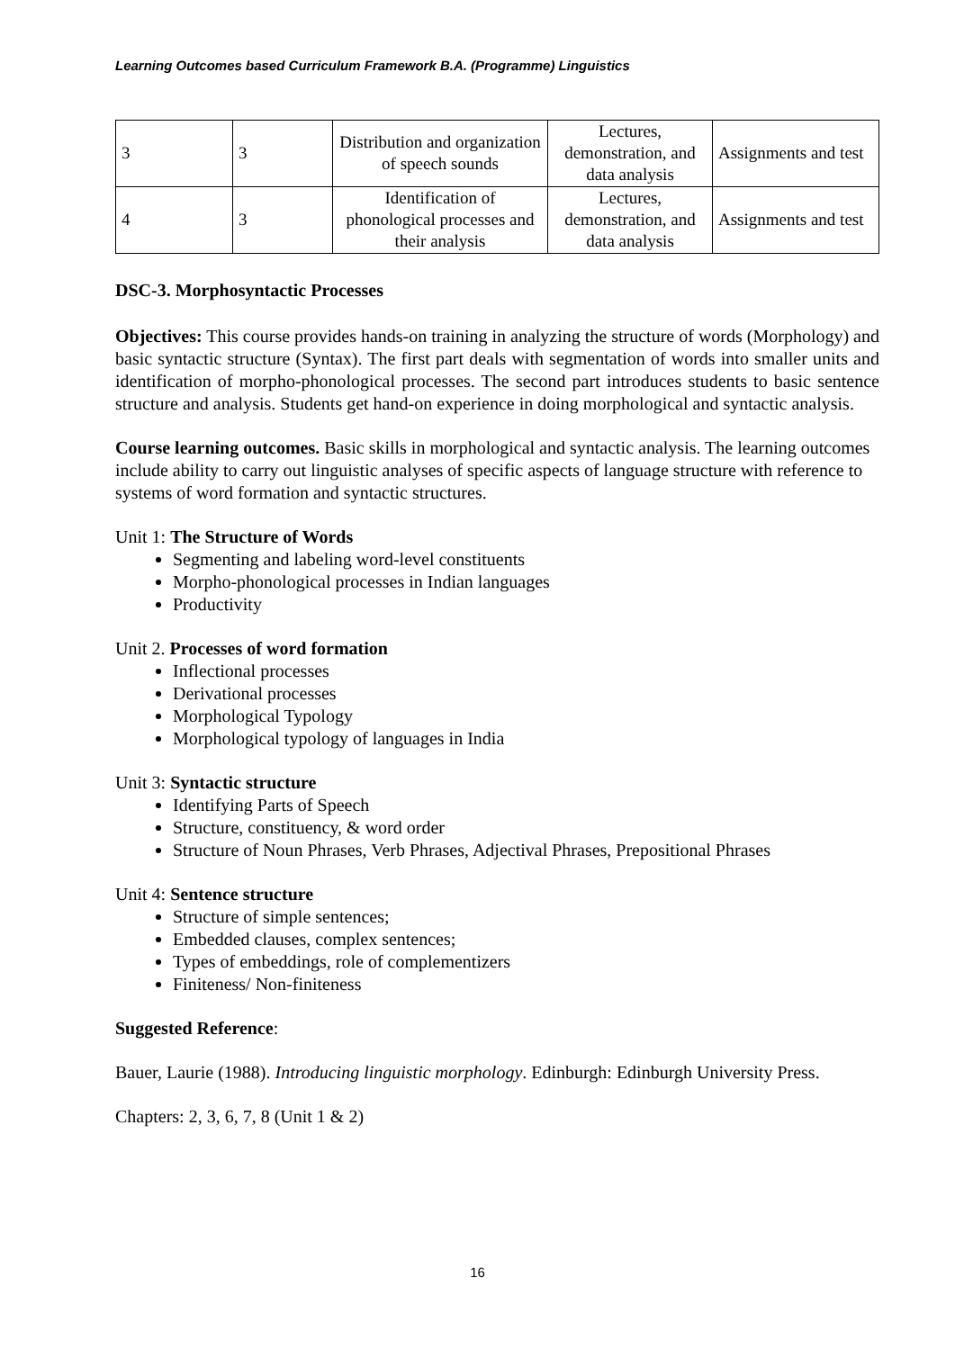Learning Outcomes based Curriculum Framework B.A. (Programme) Linguistics
| 3 | 3 | Distribution and organization of speech sounds | Lectures, demonstration, and data analysis | Assignments and test |
| 4 | 3 | Identification of phonological processes and their analysis | Lectures, demonstration, and data analysis | Assignments and test |
DSC-3. Morphosyntactic Processes
Objectives: This course provides hands-on training in analyzing the structure of words (Morphology) and basic syntactic structure (Syntax). The first part deals with segmentation of words into smaller units and identification of morpho-phonological processes. The second part introduces students to basic sentence structure and analysis. Students get hand-on experience in doing morphological and syntactic analysis.
Course learning outcomes. Basic skills in morphological and syntactic analysis. The learning outcomes include ability to carry out linguistic analyses of specific aspects of language structure with reference to systems of word formation and syntactic structures.
Unit 1: The Structure of Words
Segmenting and labeling word-level constituents
Morpho-phonological processes in Indian languages
Productivity
Unit 2. Processes of word formation
Inflectional processes
Derivational processes
Morphological Typology
Morphological typology of languages in India
Unit 3: Syntactic structure
Identifying Parts of Speech
Structure, constituency, & word order
Structure of Noun Phrases, Verb Phrases, Adjectival Phrases, Prepositional Phrases
Unit 4: Sentence structure
Structure of simple sentences;
Embedded clauses, complex sentences;
Types of embeddings, role of complementizers
Finiteness/ Non-finiteness
Suggested Reference:
Bauer, Laurie (1988). Introducing linguistic morphology. Edinburgh: Edinburgh University Press.
Chapters: 2, 3, 6, 7, 8 (Unit 1 & 2)
16